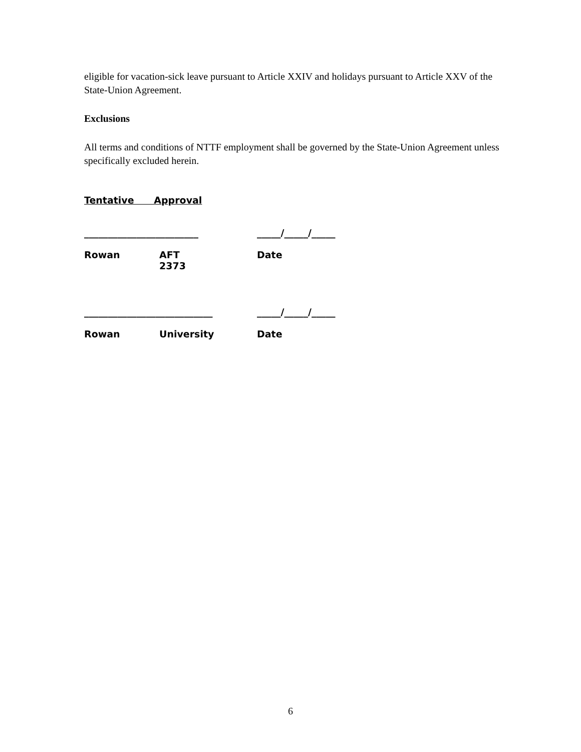eligible for vacation-sick leave pursuant to Article XXIV and holidays pursuant to Article XXV of the State-Union Agreement.
Exclusions
All terms and conditions of NTTF employment shall be governed by the State-Union Agreement unless specifically excluded herein.
Tentative Approval
| ________________________ | _____/_____/_____ |
| Rowan | AFT 2373 | Date |
| ___________________________ | _____/_____/_____ |
| Rowan | University | Date |
6